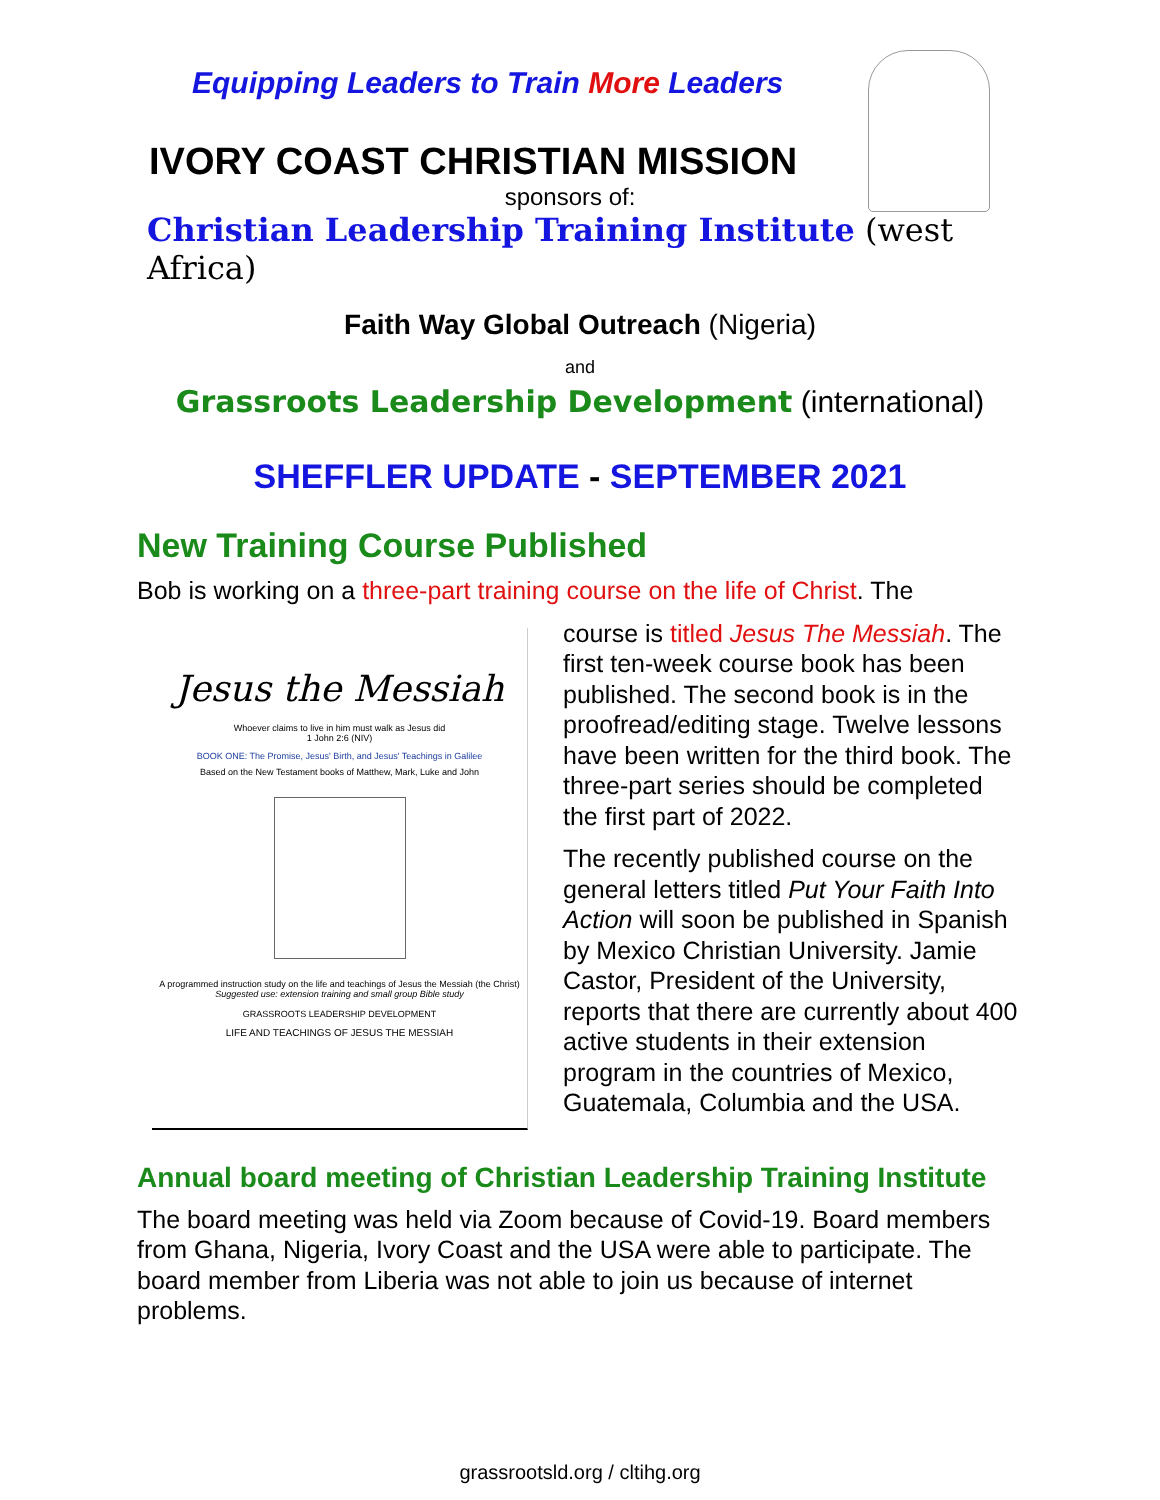Equipping Leaders to Train More Leaders
IVORY COAST CHRISTIAN MISSION
sponsors of:
Christian Leadership Training Institute (west Africa)
Faith Way Global Outreach (Nigeria)
and
Grassroots Leadership Development (international)
SHEFFLER UPDATE - SEPTEMBER 2021
New Training Course Published
Bob is working on a three-part training course on the life of Christ. The
Jesus the Messiah
Whoever claims to live in him must walk as Jesus did
1 John 2:6 (NIV)
BOOK ONE: The Promise, Jesus' Birth, and Jesus' Teachings in Galilee
Based on the New Testament books of Matthew, Mark, Luke and John
A programmed instruction study on the life and teachings of Jesus the Messiah (the Christ)
Suggested use: extension training and small group Bible study
GRASSROOTS LEADERSHIP DEVELOPMENT
LIFE AND TEACHINGS OF JESUS THE MESSIAH
course is titled Jesus The Messiah. The first ten-week course book has been published. The second book is in the proofread/editing stage. Twelve lessons have been written for the third book. The three-part series should be completed the first part of 2022.
The recently published course on the general letters titled Put Your Faith Into Action will soon be published in Spanish by Mexico Christian University. Jamie Castor, President of the University, reports that there are currently about 400 active students in their extension program in the countries of Mexico, Guatemala, Columbia and the USA.
Annual board meeting of Christian Leadership Training Institute
The board meeting was held via Zoom because of Covid-19. Board members from Ghana, Nigeria, Ivory Coast and the USA were able to participate. The board member from Liberia was not able to join us because of internet problems.
grassrootsld.org / cltihg.org